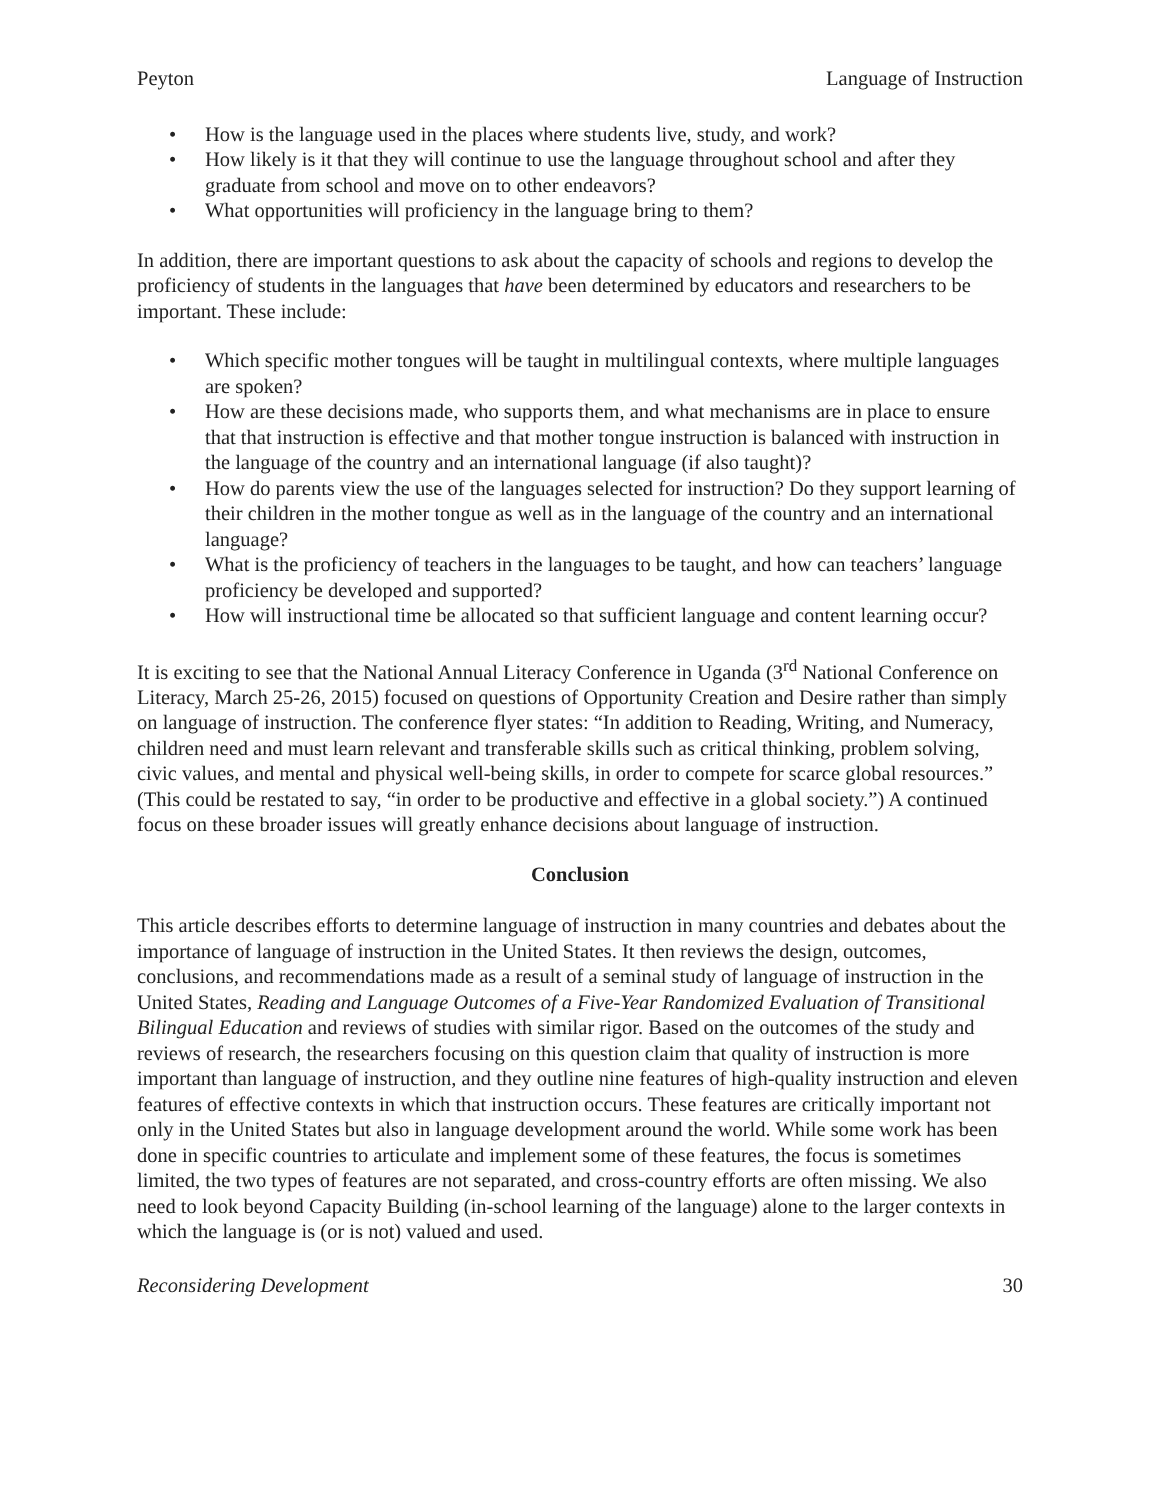Peyton Language of Instruction
• How is the language used in the places where students live, study, and work?
• How likely is it that they will continue to use the language throughout school and after they graduate from school and move on to other endeavors?
• What opportunities will proficiency in the language bring to them?
In addition, there are important questions to ask about the capacity of schools and regions to develop the proficiency of students in the languages that have been determined by educators and researchers to be important. These include:
• Which specific mother tongues will be taught in multilingual contexts, where multiple languages are spoken?
• How are these decisions made, who supports them, and what mechanisms are in place to ensure that that instruction is effective and that mother tongue instruction is balanced with instruction in the language of the country and an international language (if also taught)?
• How do parents view the use of the languages selected for instruction? Do they support learning of their children in the mother tongue as well as in the language of the country and an international language?
• What is the proficiency of teachers in the languages to be taught, and how can teachers’ language proficiency be developed and supported?
• How will instructional time be allocated so that sufficient language and content learning occur?
It is exciting to see that the National Annual Literacy Conference in Uganda (3<sup>rd</sup> National Conference on Literacy, March 25-26, 2015) focused on questions of Opportunity Creation and Desire rather than simply on language of instruction. The conference flyer states: “In addition to Reading, Writing, and Numeracy, children need and must learn relevant and transferable skills such as critical thinking, problem solving, civic values, and mental and physical well-being skills, in order to compete for scarce global resources.” (This could be restated to say, “in order to be productive and effective in a global society.”) A continued focus on these broader issues will greatly enhance decisions about language of instruction.
Conclusion
This article describes efforts to determine language of instruction in many countries and debates about the importance of language of instruction in the United States. It then reviews the design, outcomes, conclusions, and recommendations made as a result of a seminal study of language of instruction in the United States, Reading and Language Outcomes of a Five-Year Randomized Evaluation of Transitional Bilingual Education and reviews of studies with similar rigor. Based on the outcomes of the study and reviews of research, the researchers focusing on this question claim that quality of instruction is more important than language of instruction, and they outline nine features of high-quality instruction and eleven features of effective contexts in which that instruction occurs. These features are critically important not only in the United States but also in language development around the world. While some work has been done in specific countries to articulate and implement some of these features, the focus is sometimes limited, the two types of features are not separated, and cross-country efforts are often missing. We also need to look beyond Capacity Building (in-school learning of the language) alone to the larger contexts in which the language is (or is not) valued and used.
Reconsidering Development 30